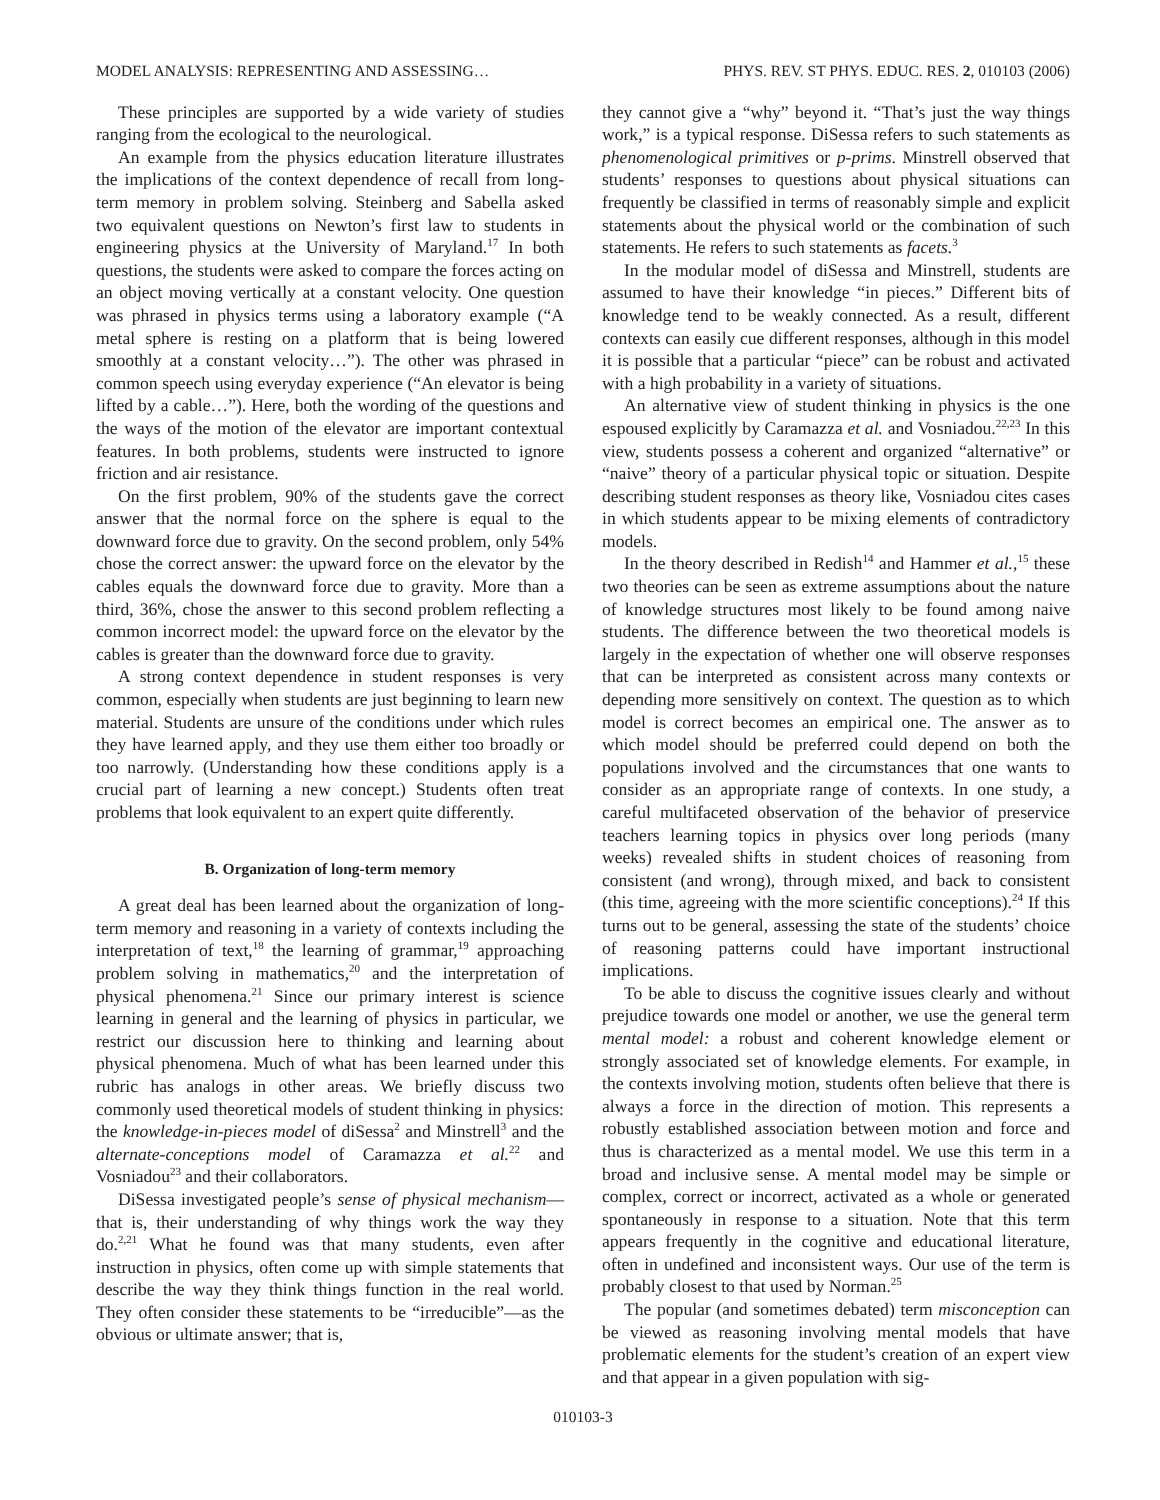MODEL ANALYSIS: REPRESENTING AND ASSESSING… PHYS. REV. ST PHYS. EDUC. RES. 2, 010103 (2006)
These principles are supported by a wide variety of studies ranging from the ecological to the neurological.
An example from the physics education literature illustrates the implications of the context dependence of recall from long-term memory in problem solving. Steinberg and Sabella asked two equivalent questions on Newton’s first law to students in engineering physics at the University of Maryland.<sup>17</sup> In both questions, the students were asked to compare the forces acting on an object moving vertically at a constant velocity. One question was phrased in physics terms using a laboratory example (“A metal sphere is resting on a platform that is being lowered smoothly at a constant velocity…”). The other was phrased in common speech using everyday experience (“An elevator is being lifted by a cable…”). Here, both the wording of the questions and the ways of the motion of the elevator are important contextual features. In both problems, students were instructed to ignore friction and air resistance.
On the first problem, 90% of the students gave the correct answer that the normal force on the sphere is equal to the downward force due to gravity. On the second problem, only 54% chose the correct answer: the upward force on the elevator by the cables equals the downward force due to gravity. More than a third, 36%, chose the answer to this second problem reflecting a common incorrect model: the upward force on the elevator by the cables is greater than the downward force due to gravity.
A strong context dependence in student responses is very common, especially when students are just beginning to learn new material. Students are unsure of the conditions under which rules they have learned apply, and they use them either too broadly or too narrowly. (Understanding how these conditions apply is a crucial part of learning a new concept.) Students often treat problems that look equivalent to an expert quite differently.
B. Organization of long-term memory
A great deal has been learned about the organization of long-term memory and reasoning in a variety of contexts including the interpretation of text,<sup>18</sup> the learning of grammar,<sup>19</sup> approaching problem solving in mathematics,<sup>20</sup> and the interpretation of physical phenomena.<sup>21</sup> Since our primary interest is science learning in general and the learning of physics in particular, we restrict our discussion here to thinking and learning about physical phenomena. Much of what has been learned under this rubric has analogs in other areas. We briefly discuss two commonly used theoretical models of student thinking in physics: the knowledge-in-pieces model of diSessa<sup>2</sup> and Minstrell<sup>3</sup> and the alternate-conceptions model of Caramazza et al.<sup>22</sup> and Vosniadou<sup>23</sup> and their collaborators.
DiSessa investigated people’s sense of physical mechanism—that is, their understanding of why things work the way they do.<sup>2,21</sup> What he found was that many students, even after instruction in physics, often come up with simple statements that describe the way they think things function in the real world. They often consider these statements to be “irreducible”—as the obvious or ultimate answer; that is,
they cannot give a “why” beyond it. “That’s just the way things work,” is a typical response. DiSessa refers to such statements as phenomenological primitives or p-prims. Minstrell observed that students’ responses to questions about physical situations can frequently be classified in terms of reasonably simple and explicit statements about the physical world or the combination of such statements. He refers to such statements as facets.<sup>3</sup>
In the modular model of diSessa and Minstrell, students are assumed to have their knowledge “in pieces.” Different bits of knowledge tend to be weakly connected. As a result, different contexts can easily cue different responses, although in this model it is possible that a particular “piece” can be robust and activated with a high probability in a variety of situations.
An alternative view of student thinking in physics is the one espoused explicitly by Caramazza et al. and Vosniadou.<sup>22,23</sup> In this view, students possess a coherent and organized “alternative” or “naive” theory of a particular physical topic or situation. Despite describing student responses as theory like, Vosniadou cites cases in which students appear to be mixing elements of contradictory models.
In the theory described in Redish<sup>14</sup> and Hammer et al.,<sup>15</sup> these two theories can be seen as extreme assumptions about the nature of knowledge structures most likely to be found among naive students. The difference between the two theoretical models is largely in the expectation of whether one will observe responses that can be interpreted as consistent across many contexts or depending more sensitively on context. The question as to which model is correct becomes an empirical one. The answer as to which model should be preferred could depend on both the populations involved and the circumstances that one wants to consider as an appropriate range of contexts. In one study, a careful multifaceted observation of the behavior of preservice teachers learning topics in physics over long periods (many weeks) revealed shifts in student choices of reasoning from consistent (and wrong), through mixed, and back to consistent (this time, agreeing with the more scientific conceptions).<sup>24</sup> If this turns out to be general, assessing the state of the students’ choice of reasoning patterns could have important instructional implications.
To be able to discuss the cognitive issues clearly and without prejudice towards one model or another, we use the general term mental model: a robust and coherent knowledge element or strongly associated set of knowledge elements. For example, in the contexts involving motion, students often believe that there is always a force in the direction of motion. This represents a robustly established association between motion and force and thus is characterized as a mental model. We use this term in a broad and inclusive sense. A mental model may be simple or complex, correct or incorrect, activated as a whole or generated spontaneously in response to a situation. Note that this term appears frequently in the cognitive and educational literature, often in undefined and inconsistent ways. Our use of the term is probably closest to that used by Norman.<sup>25</sup>
The popular (and sometimes debated) term misconception can be viewed as reasoning involving mental models that have problematic elements for the student’s creation of an expert view and that appear in a given population with sig-
010103-3